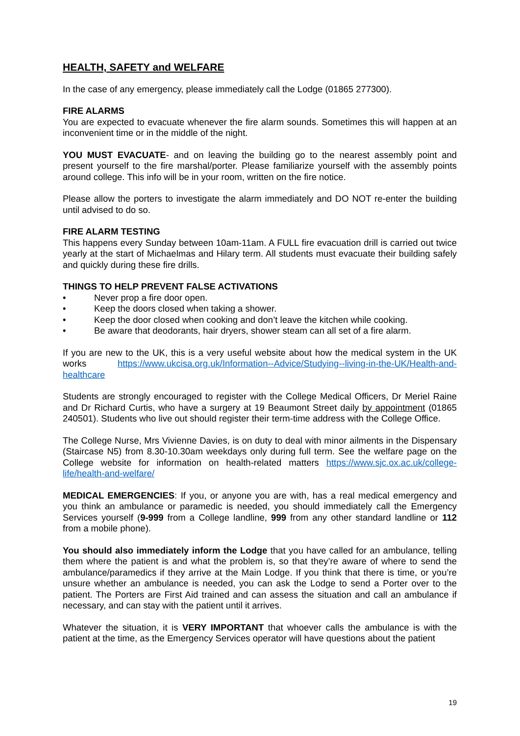HEALTH, SAFETY and WELFARE
In the case of any emergency, please immediately call the Lodge (01865 277300).
FIRE ALARMS
You are expected to evacuate whenever the fire alarm sounds. Sometimes this will happen at an inconvenient time or in the middle of the night.
YOU MUST EVACUATE- and on leaving the building go to the nearest assembly point and present yourself to the fire marshal/porter. Please familiarize yourself with the assembly points around college. This info will be in your room, written on the fire notice.
Please allow the porters to investigate the alarm immediately and DO NOT re-enter the building until advised to do so.
FIRE ALARM TESTING
This happens every Sunday between 10am-11am. A FULL fire evacuation drill is carried out twice yearly at the start of Michaelmas and Hilary term. All students must evacuate their building safely and quickly during these fire drills.
THINGS TO HELP PREVENT FALSE ACTIVATIONS
• Never prop a fire door open.
• Keep the doors closed when taking a shower.
• Keep the door closed when cooking and don’t leave the kitchen while cooking.
• Be aware that deodorants, hair dryers, shower steam can all set of a fire alarm.
If you are new to the UK, this is a very useful website about how the medical system in the UK works https://www.ukcisa.org.uk/Information--Advice/Studying--living-in-the-UK/Health-and-healthcare
Students are strongly encouraged to register with the College Medical Officers, Dr Meriel Raine and Dr Richard Curtis, who have a surgery at 19 Beaumont Street daily by appointment (01865 240501). Students who live out should register their term-time address with the College Office.
The College Nurse, Mrs Vivienne Davies, is on duty to deal with minor ailments in the Dispensary (Staircase N5) from 8.30-10.30am weekdays only during full term. See the welfare page on the College website for information on health-related matters https://www.sjc.ox.ac.uk/college-life/health-and-welfare/
MEDICAL EMERGENCIES: If you, or anyone you are with, has a real medical emergency and you think an ambulance or paramedic is needed, you should immediately call the Emergency Services yourself (9-999 from a College landline, 999 from any other standard landline or 112 from a mobile phone).
You should also immediately inform the Lodge that you have called for an ambulance, telling them where the patient is and what the problem is, so that they’re aware of where to send the ambulance/paramedics if they arrive at the Main Lodge. If you think that there is time, or you’re unsure whether an ambulance is needed, you can ask the Lodge to send a Porter over to the patient. The Porters are First Aid trained and can assess the situation and call an ambulance if necessary, and can stay with the patient until it arrives.
Whatever the situation, it is VERY IMPORTANT that whoever calls the ambulance is with the patient at the time, as the Emergency Services operator will have questions about the patient
19